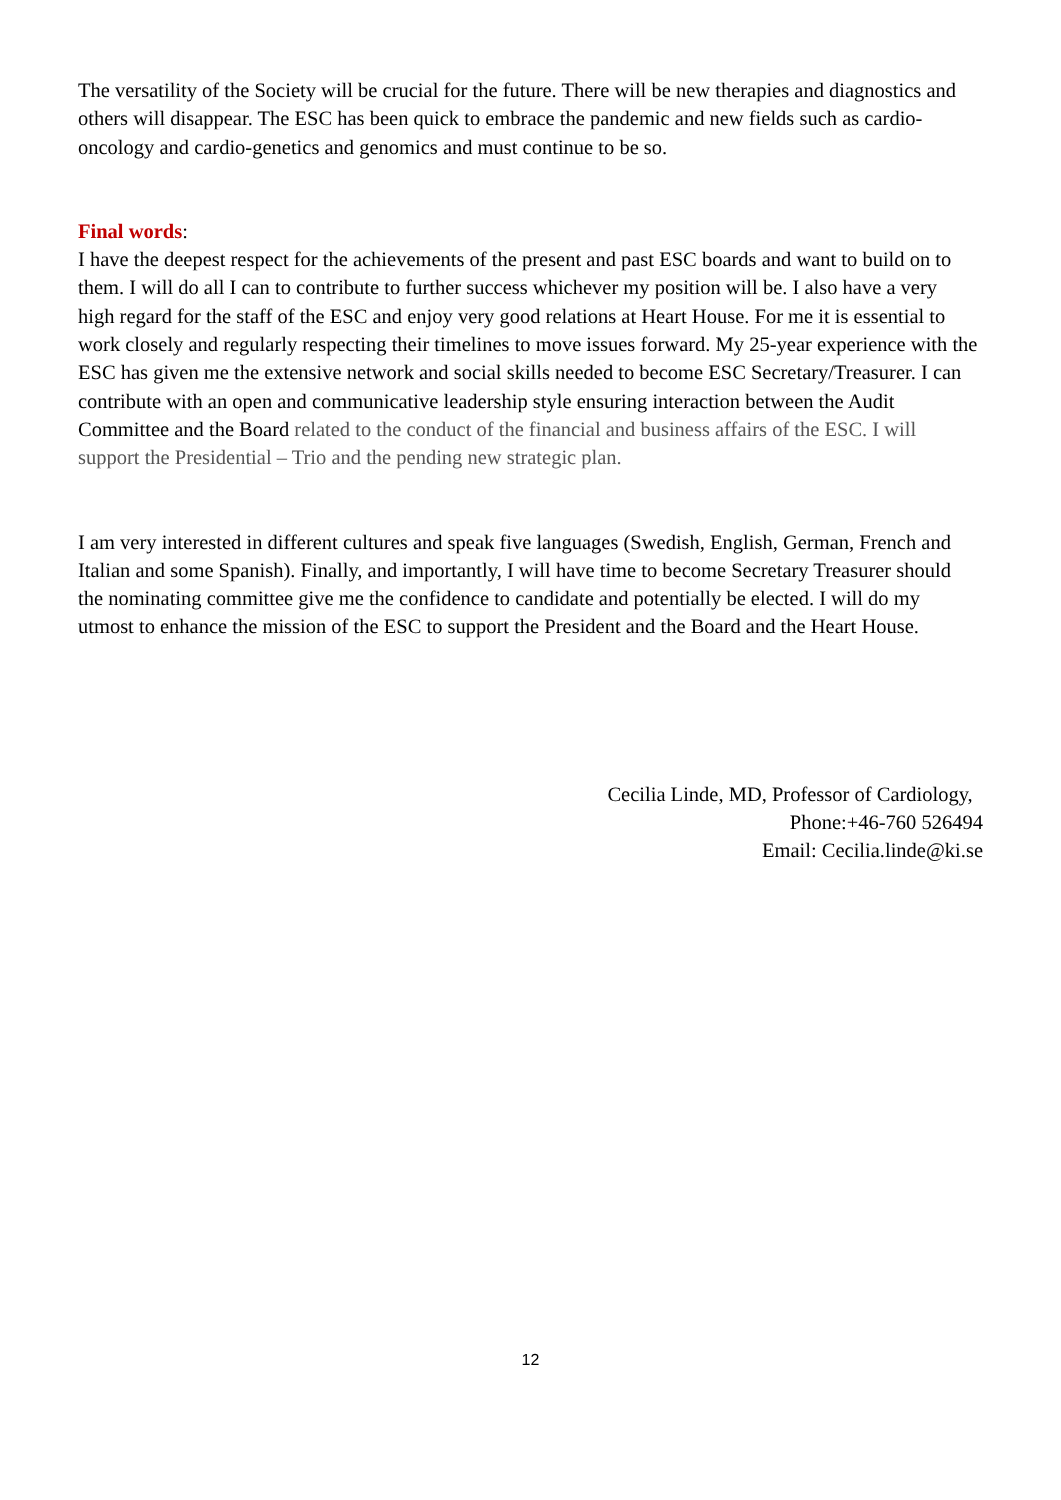The versatility of the Society will be crucial for the future. There will be new therapies and diagnostics and others will disappear. The ESC has been quick to embrace the pandemic and new fields such as cardio-oncology and cardio-genetics and genomics and must continue to be so.
Final words:
I have the deepest respect for the achievements of the present and past ESC boards and want to build on to them. I will do all I can to contribute to further success whichever my position will be. I also have a very high regard for the staff of the ESC and enjoy very good relations at Heart House. For me it is essential to work closely and regularly respecting their timelines to move issues forward. My 25-year experience with the ESC has given me the extensive network and social skills needed to become ESC Secretary/Treasurer. I can contribute with an open and communicative leadership style ensuring interaction between the Audit Committee and the Board related to the conduct of the financial and business affairs of the ESC. I will support the Presidential – Trio and the pending new strategic plan.
I am very interested in different cultures and speak five languages (Swedish, English, German, French and Italian and some Spanish). Finally, and importantly, I will have time to become Secretary Treasurer should the nominating committee give me the confidence to candidate and potentially be elected. I will do my utmost to enhance the mission of the ESC to support the President and the Board and the Heart House.
Cecilia Linde, MD, Professor of Cardiology,
Phone:+46-760 526494
Email: Cecilia.linde@ki.se
12